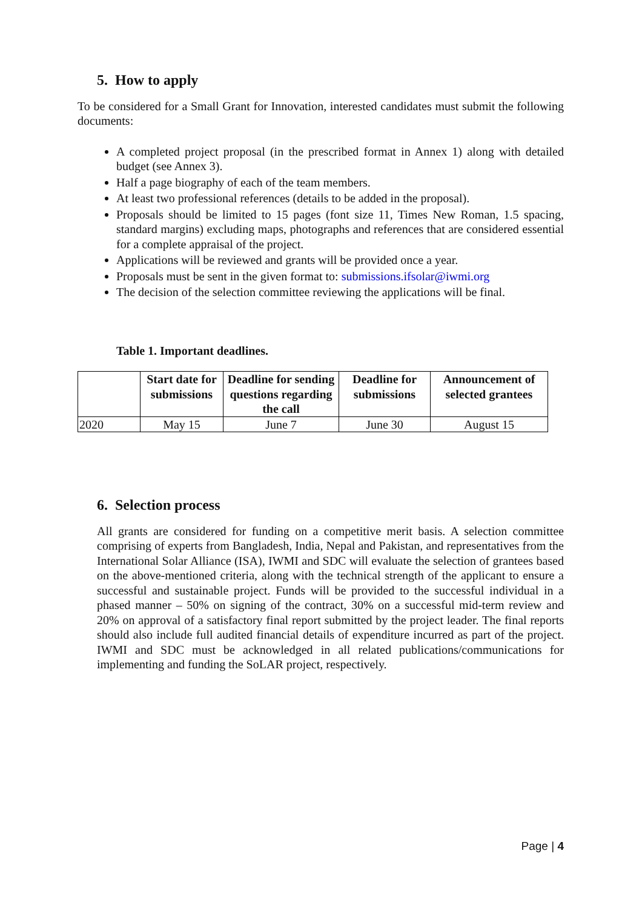5. How to apply
To be considered for a Small Grant for Innovation, interested candidates must submit the following documents:
A completed project proposal (in the prescribed format in Annex 1) along with detailed budget (see Annex 3).
Half a page biography of each of the team members.
At least two professional references (details to be added in the proposal).
Proposals should be limited to 15 pages (font size 11, Times New Roman, 1.5 spacing, standard margins) excluding maps, photographs and references that are considered essential for a complete appraisal of the project.
Applications will be reviewed and grants will be provided once a year.
Proposals must be sent in the given format to: submissions.ifsolar@iwmi.org
The decision of the selection committee reviewing the applications will be final.
Table 1. Important deadlines.
| | Start date for submissions | Deadline for sending questions regarding the call | Deadline for submissions | Announcement of selected grantees |
| --- | --- | --- | --- | --- |
| 2020 | May 15 | June 7 | June 30 | August 15 |
6. Selection process
All grants are considered for funding on a competitive merit basis. A selection committee comprising of experts from Bangladesh, India, Nepal and Pakistan, and representatives from the International Solar Alliance (ISA), IWMI and SDC will evaluate the selection of grantees based on the above-mentioned criteria, along with the technical strength of the applicant to ensure a successful and sustainable project. Funds will be provided to the successful individual in a phased manner – 50% on signing of the contract, 30% on a successful mid-term review and 20% on approval of a satisfactory final report submitted by the project leader. The final reports should also include full audited financial details of expenditure incurred as part of the project. IWMI and SDC must be acknowledged in all related publications/communications for implementing and funding the SoLAR project, respectively.
Page | 4